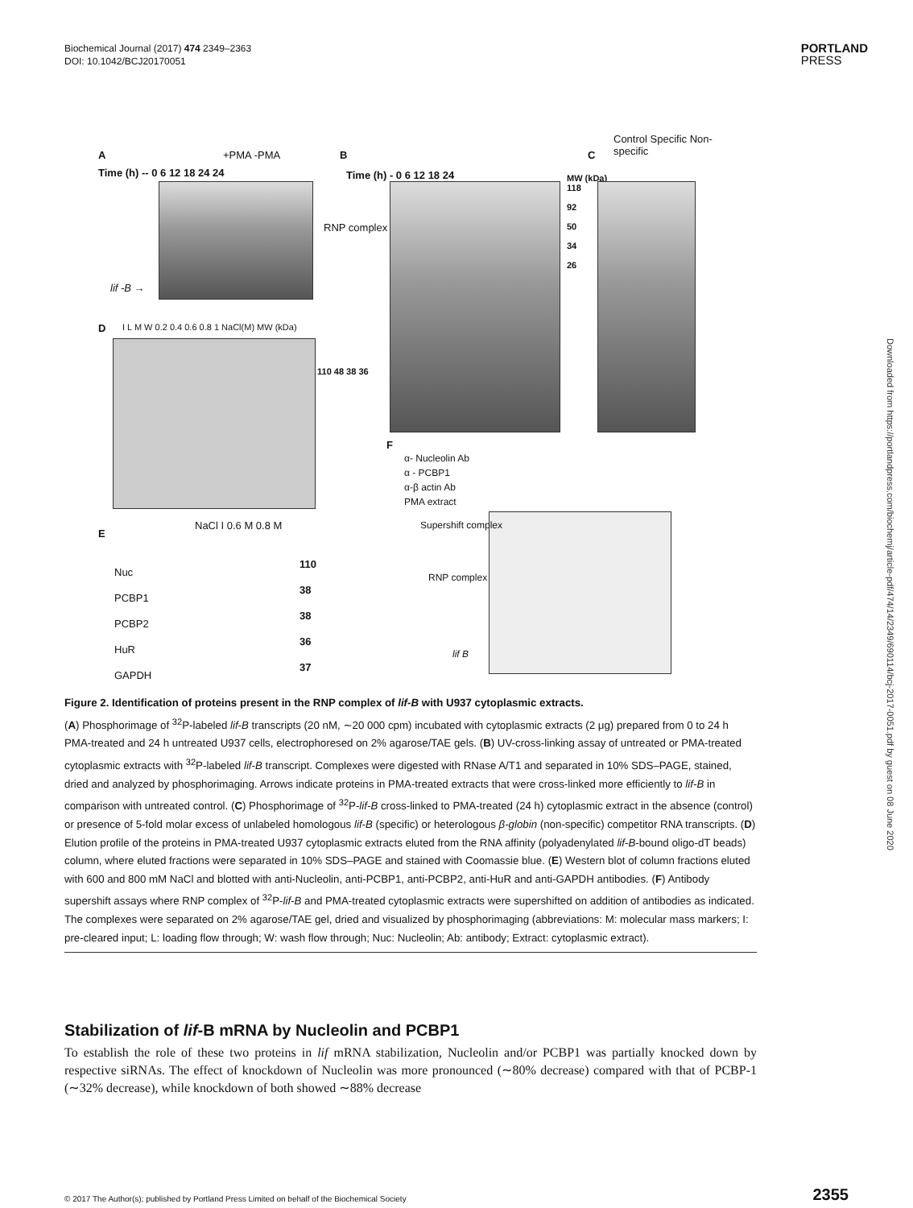Biochemical Journal (2017) 474 2349–2363
DOI: 10.1042/BCJ20170051
PORTLAND
PRESS
Downloaded from https://portlandpress.com/biochemj/article-pdf/474/14/2349/690114/bcj-2017-0051.pdf by guest on 08 June 2020
A
Time (h) -- 0 6 12 18 24 24
+PMA -PMA
RNP complex
lif -B →
B
Time (h) - 0 6 12 18 24
MW (kDa)
118
92
50
34
26
C
Control Specific Non-specific
D
I L M W 0.2 0.4 0.6 0.8 1 NaCl(M) MW (kDa)
110 48 38 36
E
NaCl I 0.6 M 0.8 M
Nuc
PCBP1
PCBP2
HuR
GAPDH
110
38
38
36
37
F
α- Nucleolin Ab
α - PCBP1
α-β actin Ab
PMA extract
Supershift complex
RNP complex
lif B
Figure 2. Identification of proteins present in the RNP complex of lif-B with U937 cytoplasmic extracts.
(A) Phosphorimage of <sup>32</sup>P-labeled lif-B transcripts (20 nM, ∼20 000 cpm) incubated with cytoplasmic extracts (2 μg) prepared from 0 to 24 h PMA-treated and 24 h untreated U937 cells, electrophoresed on 2% agarose/TAE gels. (B) UV-cross-linking assay of untreated or PMA-treated cytoplasmic extracts with <sup>32</sup>P-labeled lif-B transcript. Complexes were digested with RNase A/T1 and separated in 10% SDS–PAGE, stained, dried and analyzed by phosphorimaging. Arrows indicate proteins in PMA-treated extracts that were cross-linked more efficiently to lif-B in comparison with untreated control. (C) Phosphorimage of <sup>32</sup>P-lif-B cross-linked to PMA-treated (24 h) cytoplasmic extract in the absence (control) or presence of 5-fold molar excess of unlabeled homologous lif-B (specific) or heterologous β-globin (non-specific) competitor RNA transcripts. (D) Elution profile of the proteins in PMA-treated U937 cytoplasmic extracts eluted from the RNA affinity (polyadenylated lif-B-bound oligo-dT beads) column, where eluted fractions were separated in 10% SDS–PAGE and stained with Coomassie blue. (E) Western blot of column fractions eluted with 600 and 800 mM NaCl and blotted with anti-Nucleolin, anti-PCBP1, anti-PCBP2, anti-HuR and anti-GAPDH antibodies. (F) Antibody supershift assays where RNP complex of <sup>32</sup>P-lif-B and PMA-treated cytoplasmic extracts were supershifted on addition of antibodies as indicated. The complexes were separated on 2% agarose/TAE gel, dried and visualized by phosphorimaging (abbreviations: M: molecular mass markers; I: pre-cleared input; L: loading flow through; W: wash flow through; Nuc: Nucleolin; Ab: antibody; Extract: cytoplasmic extract).
Stabilization of lif-B mRNA by Nucleolin and PCBP1
To establish the role of these two proteins in lif mRNA stabilization, Nucleolin and/or PCBP1 was partially knocked down by respective siRNAs. The effect of knockdown of Nucleolin was more pronounced (∼80% decrease) compared with that of PCBP-1 (∼32% decrease), while knockdown of both showed ∼88% decrease
© 2017 The Author(s); published by Portland Press Limited on behalf of the Biochemical Society
2355